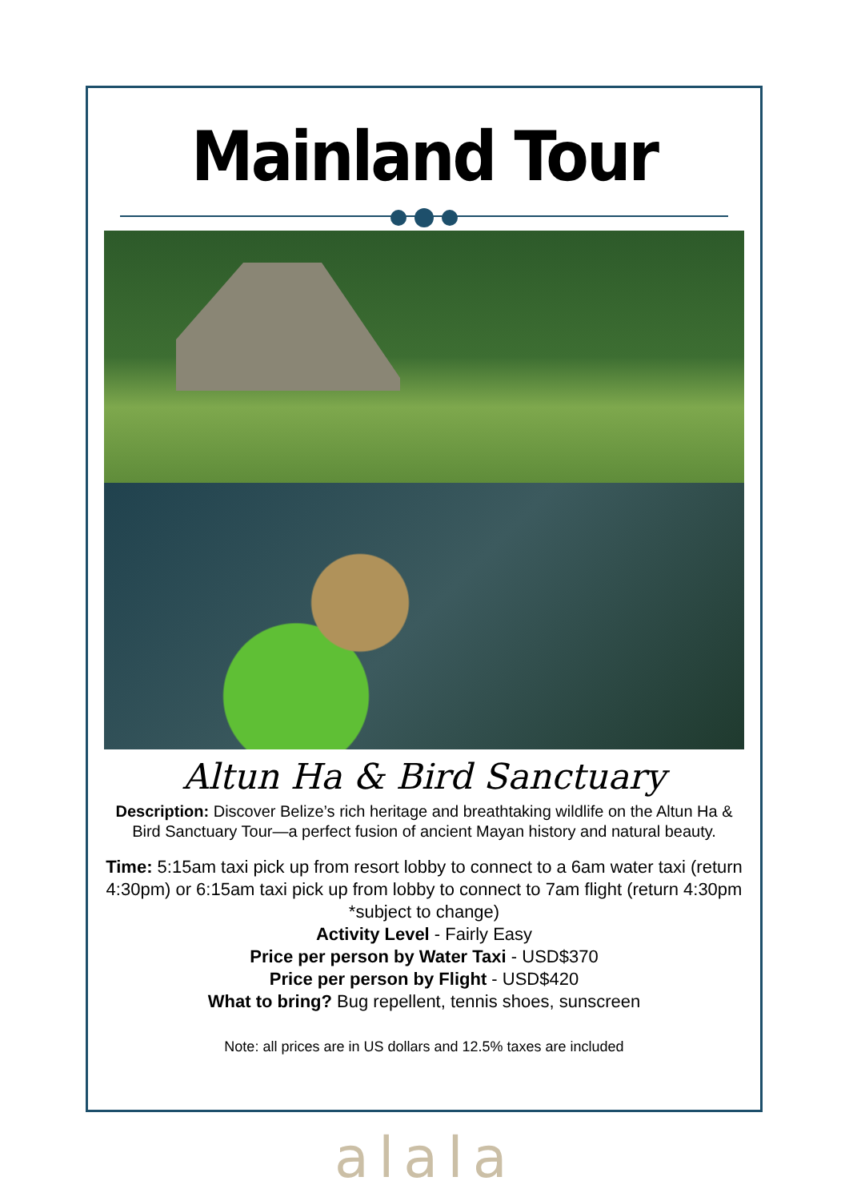Mainland Tour
Altun Ha & Bird Sanctuary
Description: Discover Belize’s rich heritage and breathtaking wildlife on the Altun Ha & Bird Sanctuary Tour—a perfect fusion of ancient Mayan history and natural beauty.
Time: 5:15am taxi pick up from resort lobby to connect to a 6am water taxi (return 4:30pm) or 6:15am taxi pick up from lobby to connect to 7am flight (return 4:30pm *subject to change)
Activity Level - Fairly Easy
Price per person by Water Taxi - USD$370
Price per person by Flight - USD$420
What to bring? Bug repellent, tennis shoes, sunscreen
Note: all prices are in US dollars and 12.5% taxes are included
alala